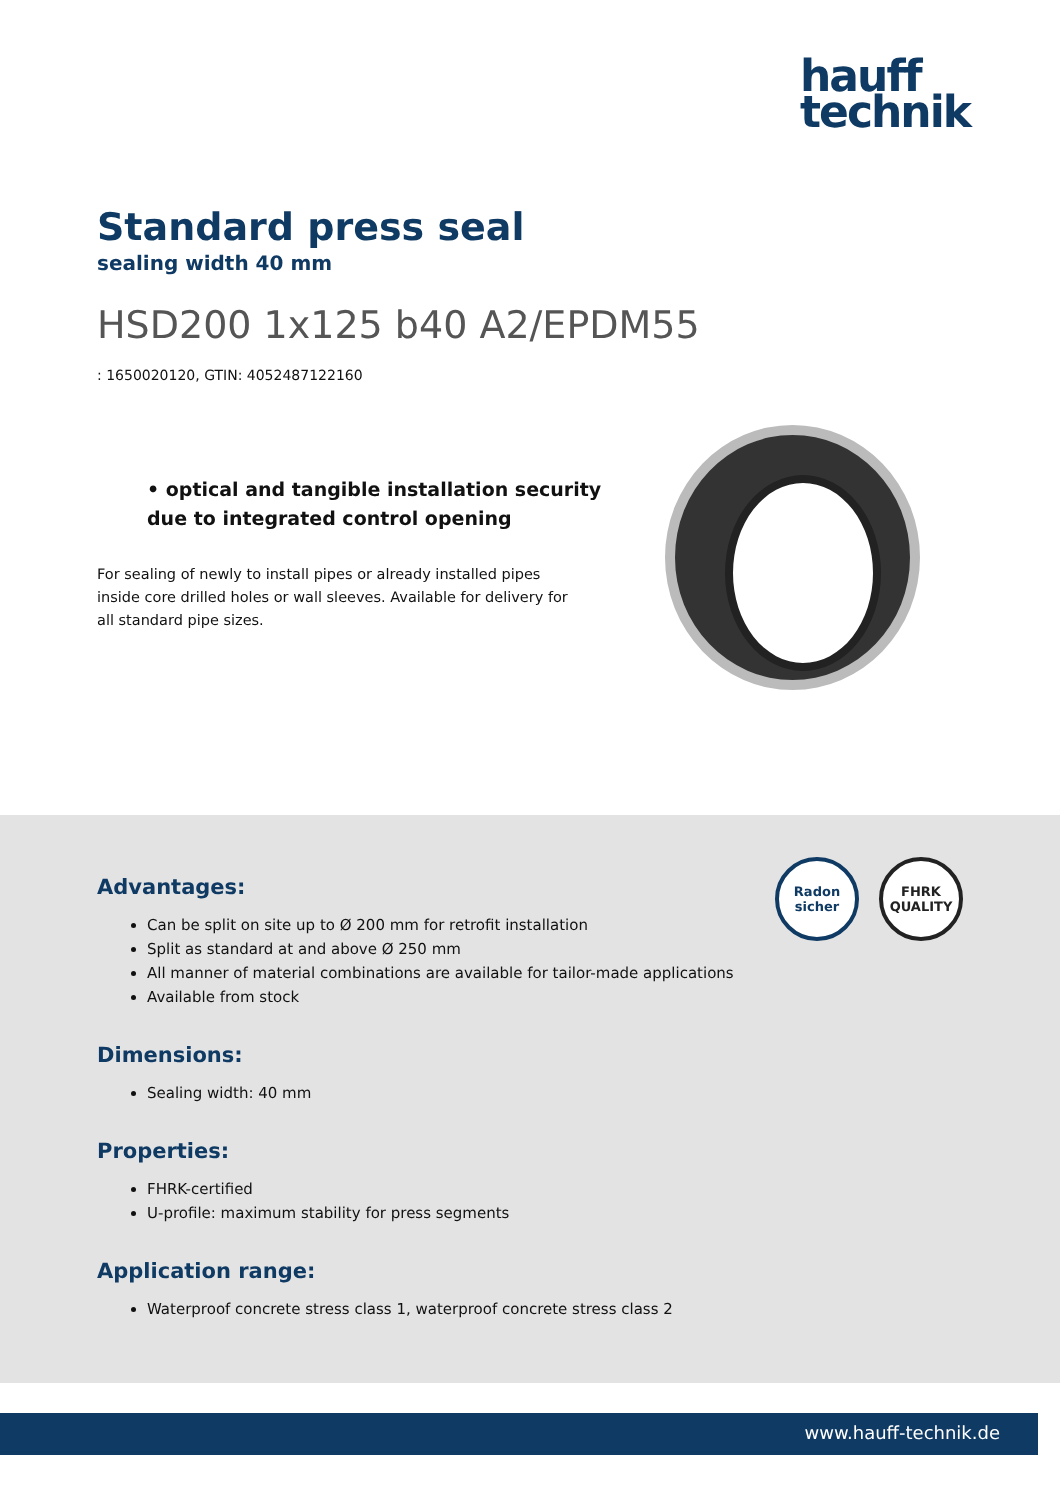hauff
technik
Standard press seal
sealing width 40 mm
HSD200 1x125 b40 A2/EPDM55
: 1650020120, GTIN: 4052487122160
• optical and tangible installation security due to integrated control opening
For sealing of newly to install pipes or already installed pipes inside core drilled holes or wall sleeves. Available for delivery for all standard pipe sizes.
Radon
sicher
FHRK
QUALITY
Advantages:
Can be split on site up to Ø 200 mm for retrofit installation
Split as standard at and above Ø 250 mm
All manner of material combinations are available for tailor-made applications
Available from stock
Dimensions:
Sealing width: 40 mm
Properties:
FHRK-certified
U-profile: maximum stability for press segments
Application range:
Waterproof concrete stress class 1, waterproof concrete stress class 2
www.hauff-technik.de